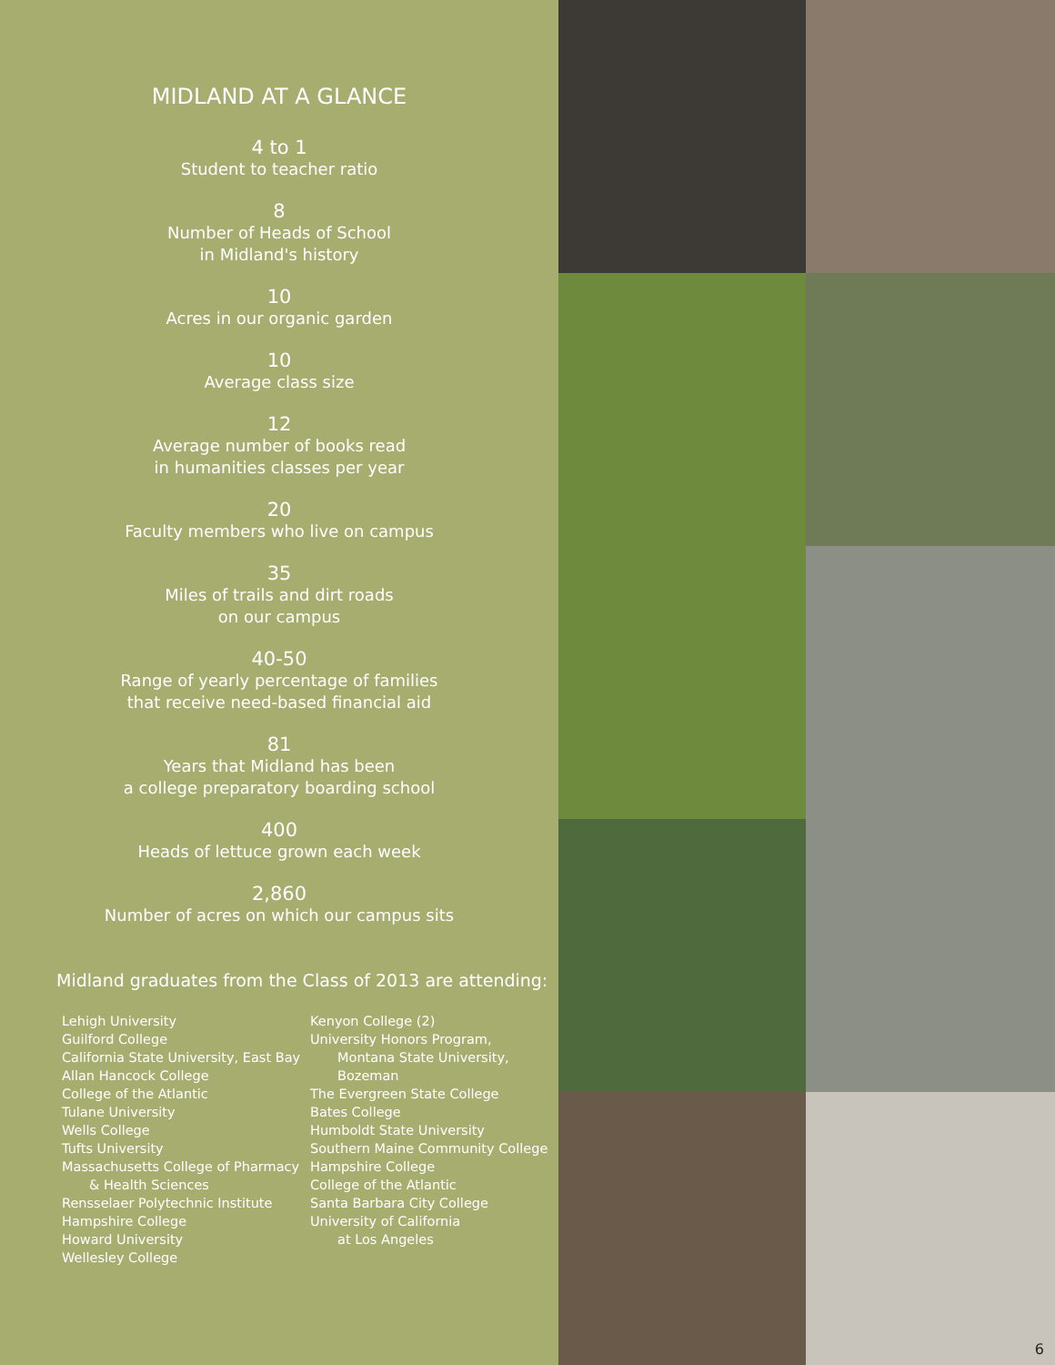MIDLAND AT A GLANCE
4 to 1
Student to teacher ratio
8
Number of Heads of School
in Midland's history
10
Acres in our organic garden
10
Average class size
12
Average number of books read
in humanities classes per year
20
Faculty members who live on campus
35
Miles of trails and dirt roads
on our campus
40-50
Range of yearly percentage of families
that receive need-based financial aid
81
Years that Midland has been
a college preparatory boarding school
400
Heads of lettuce grown each week
2,860
Number of acres on which our campus sits
Midland graduates from the Class of 2013 are attending:
Lehigh University
Guilford College
California State University, East Bay
Allan Hancock College
College of the Atlantic
Tulane University
Wells College
Tufts University
Massachusetts College of Pharmacy
& Health Sciences
Rensselaer Polytechnic Institute
Hampshire College
Howard University
Wellesley College
Kenyon College (2)
University Honors Program,
Montana State University,
Bozeman
The Evergreen State College
Bates College
Humboldt State University
Southern Maine Community College
Hampshire College
College of the Atlantic
Santa Barbara City College
University of California
at Los Angeles
6